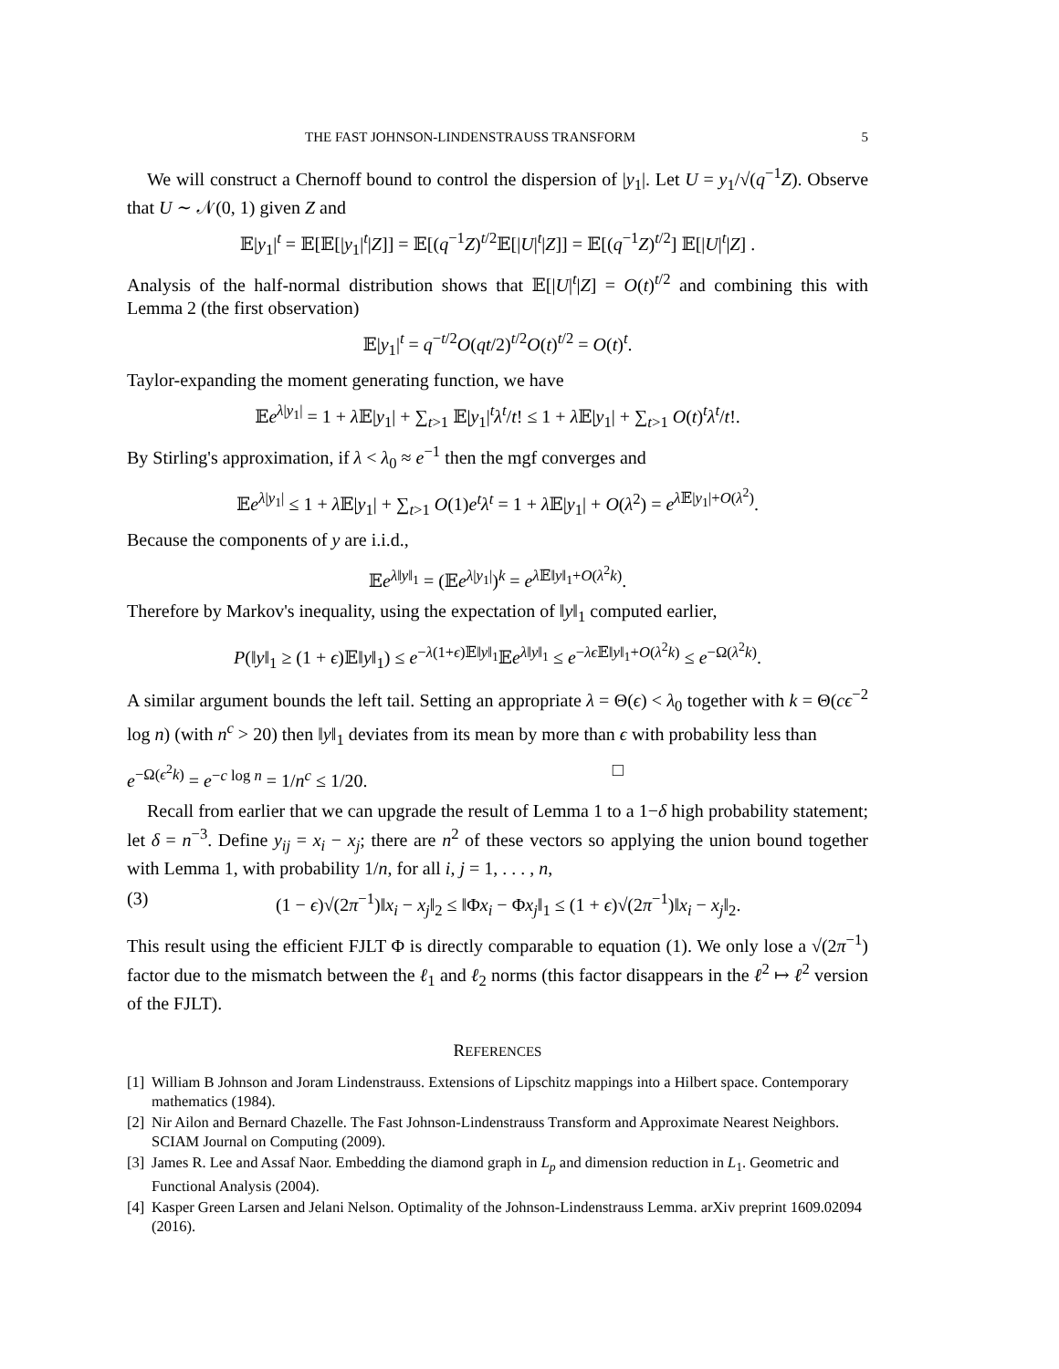THE FAST JOHNSON-LINDENSTRAUSS TRANSFORM 5
We will construct a Chernoff bound to control the dispersion of |y<sub>1</sub>|. Let U = y<sub>1</sub>/√(q<sup>−1</sup>Z). Observe that U ∼ 𝒩(0, 1) given Z and
𝔼|y<sub>1</sub>|<sup>t</sup> = 𝔼[𝔼[|y<sub>1</sub>|<sup>t</sup>|Z]] = 𝔼[(q<sup>−1</sup>Z)<sup>t/2</sup>𝔼[|U|<sup>t</sup>|Z]] = 𝔼[(q<sup>−1</sup>Z)<sup>t/2</sup>] 𝔼[|U|<sup>t</sup>|Z] .
Analysis of the half-normal distribution shows that 𝔼[|U|<sup>t</sup>|Z] = O(t)<sup>t/2</sup> and combining this with Lemma 2 (the first observation)
𝔼|y<sub>1</sub>|<sup>t</sup> = q<sup>−t/2</sup>O(qt/2)<sup>t/2</sup>O(t)<sup>t/2</sup> = O(t)<sup>t</sup>.
Taylor-expanding the moment generating function, we have
𝔼e<sup>λ|y<sub>1</sub>|</sup> = 1 + λ 𝔼|y<sub>1</sub>| + ∑<sub>t>1</sub> 𝔼|y<sub>1</sub>|<sup>t</sup>λ<sup>t</sup>/t! ≤ 1 + λ 𝔼|y<sub>1</sub>| + ∑<sub>t>1</sub> O(t)<sup>t</sup>λ<sup>t</sup>/t!.
By Stirling's approximation, if λ < λ<sub>0</sub> ≈ e<sup>−1</sup> then the mgf converges and
𝔼e<sup>λ|y<sub>1</sub>|</sup> ≤ 1 + λ 𝔼|y<sub>1</sub>| + ∑<sub>t>1</sub> O(1)e<sup>t</sup>λ<sup>t</sup> = 1 + λ 𝔼|y<sub>1</sub>| + O(λ<sup>2</sup>) = e<sup>λ 𝔼|y<sub>1</sub>|+O(λ<sup>2</sup>)</sup>.
Because the components of y are i.i.d.,
𝔼e<sup>λ‖y‖<sub>1</sub></sup> = (𝔼e<sup>λ|y<sub>1</sub>|</sup>)<sup>k</sup> = e<sup>λ 𝔼‖y‖<sub>1</sub>+O(λ<sup>2</sup>k)</sup>.
Therefore by Markov's inequality, using the expectation of ‖y‖<sub>1</sub> computed earlier,
P(‖y‖<sub>1</sub> ≥ (1 + ϵ)𝔼‖y‖<sub>1</sub>) ≤ e<sup>−λ(1+ϵ)𝔼‖y‖<sub>1</sub></sup>𝔼e<sup>λ‖y‖<sub>1</sub></sup> ≤ e<sup>−λϵ 𝔼‖y‖<sub>1</sub>+O(λ<sup>2</sup>k)</sup> ≤ e<sup>−Ω(λ<sup>2</sup>k)</sup>.
A similar argument bounds the left tail. Setting an appropriate λ = Θ(ϵ) < λ<sub>0</sub> together with k = Θ(cϵ<sup>−2</sup> log n) (with n<sup>c</sup> > 20) then ‖y‖<sub>1</sub> deviates from its mean by more than ϵ with probability less than
e<sup>−Ω(ϵ<sup>2</sup>k)</sup> = e<sup>−c log n</sup> = 1/n<sup>c</sup> ≤ 1/20. □
Recall from earlier that we can upgrade the result of Lemma 1 to a 1−δ high probability statement; let δ = n<sup>−3</sup>. Define y<sub>ij</sub> = x<sub>i</sub> − x<sub>j</sub>; there are n<sup>2</sup> of these vectors so applying the union bound together with Lemma 1, with probability 1/n, for all i, j = 1, . . . , n,
(3) (1 − ϵ)√(2π<sup>−1</sup>)‖x<sub>i</sub> − x<sub>j</sub>‖<sub>2</sub> ≤ ‖Φx<sub>i</sub> − Φx<sub>j</sub>‖<sub>1</sub> ≤ (1 + ϵ)√(2π<sup>−1</sup>)‖x<sub>i</sub> − x<sub>j</sub>‖<sub>2</sub>.
This result using the efficient FJLT Φ is directly comparable to equation (1). We only lose a √(2π<sup>−1</sup>) factor due to the mismatch between the ℓ<sub>1</sub> and ℓ<sub>2</sub> norms (this factor disappears in the ℓ<sup>2</sup> ↦ ℓ<sup>2</sup> version of the FJLT).
REFERENCES
[1] William B Johnson and Joram Lindenstrauss. Extensions of Lipschitz mappings into a Hilbert space. Contemporary mathematics (1984).
[2] Nir Ailon and Bernard Chazelle. The Fast Johnson-Lindenstrauss Transform and Approximate Nearest Neighbors. SCIAM Journal on Computing (2009).
[3] James R. Lee and Assaf Naor. Embedding the diamond graph in L<sub>p</sub> and dimension reduction in L<sub>1</sub>. Geometric and Functional Analysis (2004).
[4] Kasper Green Larsen and Jelani Nelson. Optimality of the Johnson-Lindenstrauss Lemma. arXiv preprint 1609.02094 (2016).